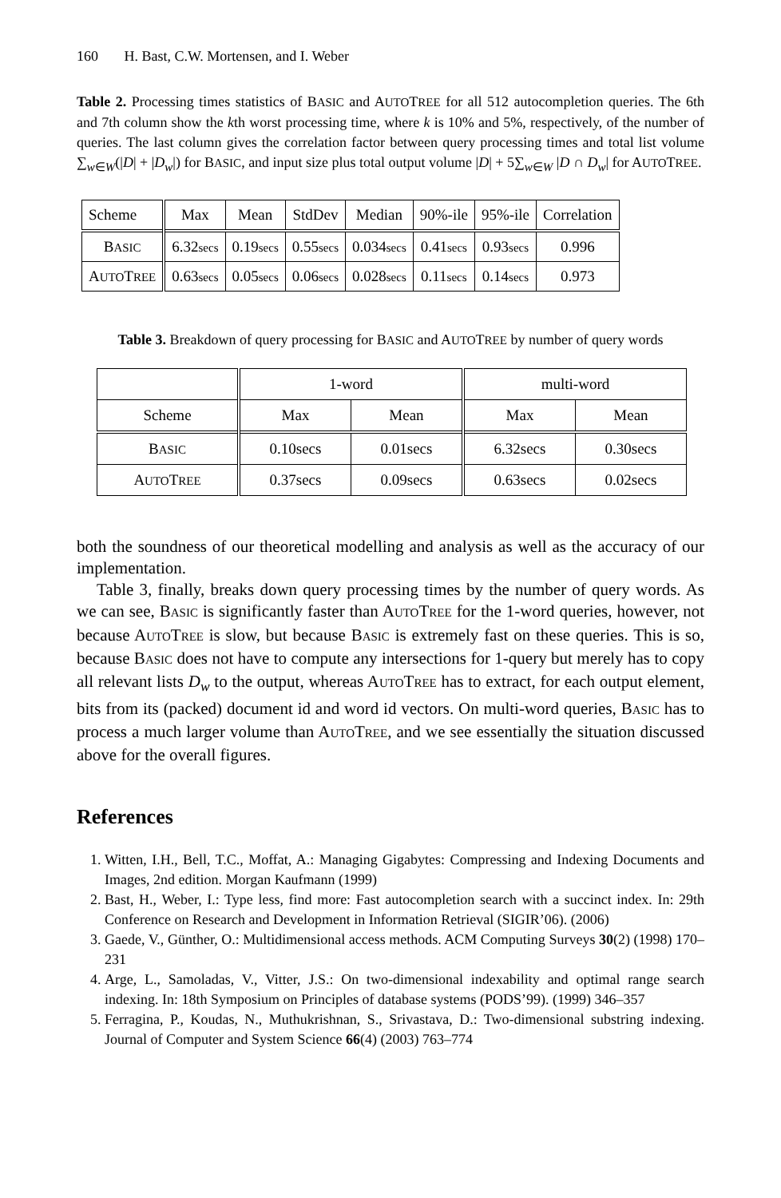160 H. Bast, C.W. Mortensen, and I. Weber
Table 2. Processing times statistics of BASIC and AUTOTREE for all 512 autocompletion queries. The 6th and 7th column show the kth worst processing time, where k is 10% and 5%, respectively, of the number of queries. The last column gives the correlation factor between query processing times and total list volume ∑<sub>w∈W</sub>(|D| + |D<sub>w</sub>|) for BASIC, and input size plus total output volume |D| + 5∑<sub>w∈W</sub> |D ∩ D<sub>w</sub>| for AUTOTREE.
| Scheme | Max | Mean | StdDev | Median | 90%-ile | 95%-ile | Correlation |
| B ASIC | 6.32 secs | 0.19 secs | 0.55 secs | 0.034 secs | 0.41 secs | 0.93 secs | 0.996 |
| A UTO T REE | 0.63 secs | 0.05 secs | 0.06 secs | 0.028 secs | 0.11 secs | 0.14 secs | 0.973 |
Table 3. Breakdown of query processing for BASIC and AUTOTREE by number of query words
| | 1-word | | multi-word | |
| Scheme | Max | Mean | Max | Mean |
| B ASIC | 0.10secs | 0.01secs | 6.32secs | 0.30secs |
| A UTO T REE | 0.37secs | 0.09secs | 0.63secs | 0.02secs |
both the soundness of our theoretical modelling and analysis as well as the accuracy of our implementation.
Table 3, finally, breaks down query processing times by the number of query words. As we can see, BASIC is significantly faster than AUTOTREE for the 1-word queries, however, not because AUTOTREE is slow, but because BASIC is extremely fast on these queries. This is so, because BASIC does not have to compute any intersections for 1-query but merely has to copy all relevant lists D<sub>w</sub> to the output, whereas AUTOTREE has to extract, for each output element, bits from its (packed) document id and word id vectors. On multi-word queries, BASIC has to process a much larger volume than AUTOTREE, and we see essentially the situation discussed above for the overall figures.
References
1. Witten, I.H., Bell, T.C., Moffat, A.: Managing Gigabytes: Compressing and Indexing Documents and Images, 2nd edition. Morgan Kaufmann (1999)
2. Bast, H., Weber, I.: Type less, find more: Fast autocompletion search with a succinct index. In: 29th Conference on Research and Development in Information Retrieval (SIGIR’06). (2006)
3. Gaede, V., Günther, O.: Multidimensional access methods. ACM Computing Surveys 30(2) (1998) 170–231
4. Arge, L., Samoladas, V., Vitter, J.S.: On two-dimensional indexability and optimal range search indexing. In: 18th Symposium on Principles of database systems (PODS’99). (1999) 346–357
5. Ferragina, P., Koudas, N., Muthukrishnan, S., Srivastava, D.: Two-dimensional substring indexing. Journal of Computer and System Science 66(4) (2003) 763–774